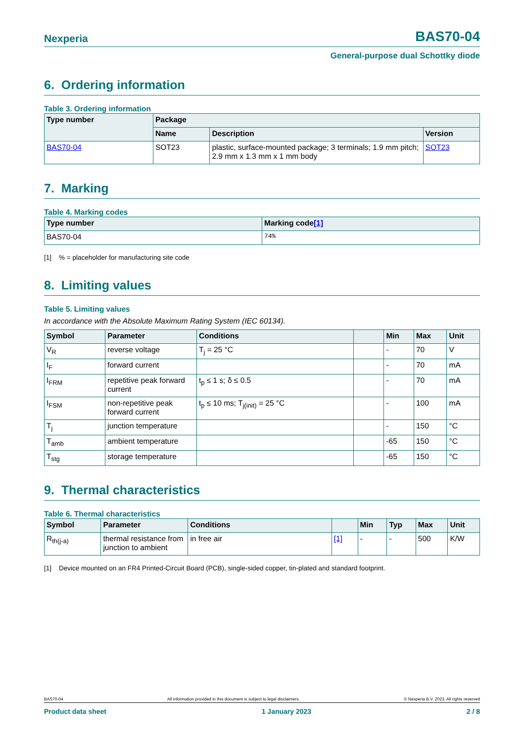Nexperia BAS70-04
General-purpose dual Schottky diode
6. Ordering information
Table 3. Ordering information
| Type number | Package | | |
| --- | --- | --- | --- |
| | Name | Description | Version |
| BAS70-04 | SOT23 | plastic, surface-mounted package; 3 terminals; 1.9 mm pitch; 2.9 mm x 1.3 mm x 1 mm body | SOT23 |
7. Marking
Table 4. Marking codes
| Type number | Marking code [1] |
| --- | --- |
| BAS70-04 | 74% |
[1] % = placeholder for manufacturing site code
8. Limiting values
Table 5. Limiting values
In accordance with the Absolute Maximum Rating System (IEC 60134).
| Symbol | Parameter | Conditions | | Min | Max | Unit |
| --- | --- | --- | --- | --- | --- | --- |
| V<sub>R</sub> | reverse voltage | T<sub>j</sub> = 25 °C | | - | 70 | V |
| I<sub>F</sub> | forward current | | | - | 70 | mA |
| I<sub>FRM</sub> | repetitive peak forward current | t<sub>p</sub> ≤ 1 s; δ ≤ 0.5 | | - | 70 | mA |
| I<sub>FSM</sub> | non-repetitive peak forward current | t<sub>p</sub> ≤ 10 ms; T<sub>j(init)</sub> = 25 °C | | - | 100 | mA |
| T<sub>j</sub> | junction temperature | | | - | 150 | °C |
| T<sub>amb</sub> | ambient temperature | | | -65 | 150 | °C |
| T<sub>stg</sub> | storage temperature | | | -65 | 150 | °C |
9. Thermal characteristics
Table 6. Thermal characteristics
| Symbol | Parameter | Conditions | | Min | Typ | Max | Unit |
| --- | --- | --- | --- | --- | --- | --- | --- |
| R<sub>th(j-a)</sub> | thermal resistance from junction to ambient | in free air | [1] | - | - | 500 | K/W |
[1] Device mounted on an FR4 Printed-Circuit Board (PCB), single-sided copper, tin-plated and standard footprint.
BAS70-04 All information provided in this document is subject to legal disclaimers. © Nexperia B.V. 2023. All rights reserved
Product data sheet 1 January 2023 2 / 8